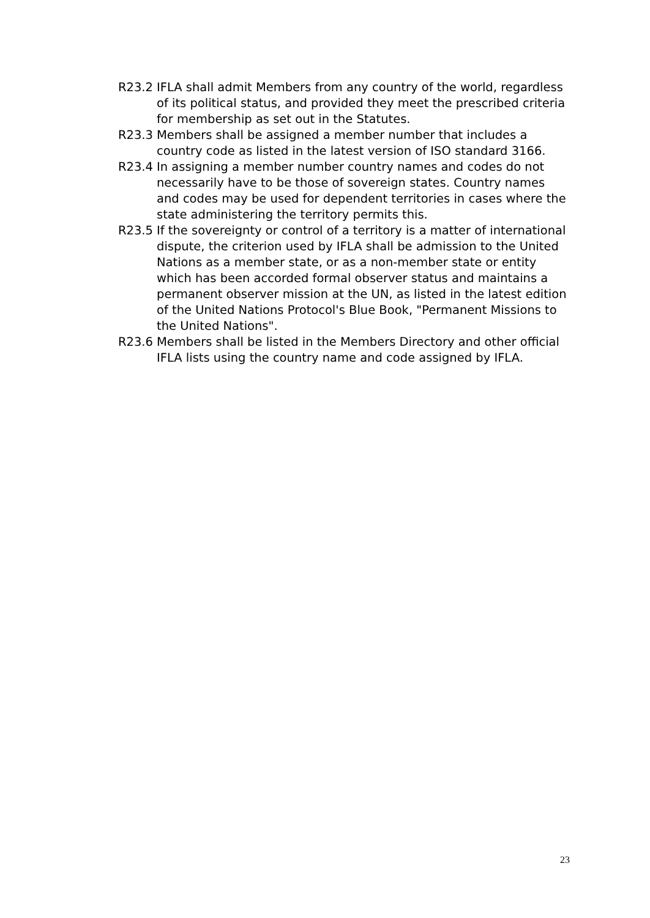R23.2 IFLA shall admit Members from any country of the world, regardless of its political status, and provided they meet the prescribed criteria for membership as set out in the Statutes.
R23.3 Members shall be assigned a member number that includes a country code as listed in the latest version of ISO standard 3166.
R23.4 In assigning a member number country names and codes do not necessarily have to be those of sovereign states. Country names and codes may be used for dependent territories in cases where the state administering the territory permits this.
R23.5 If the sovereignty or control of a territory is a matter of international dispute, the criterion used by IFLA shall be admission to the United Nations as a member state, or as a non-member state or entity which has been accorded formal observer status and maintains a permanent observer mission at the UN, as listed in the latest edition of the United Nations Protocol's Blue Book, "Permanent Missions to the United Nations".
R23.6 Members shall be listed in the Members Directory and other official IFLA lists using the country name and code assigned by IFLA.
23